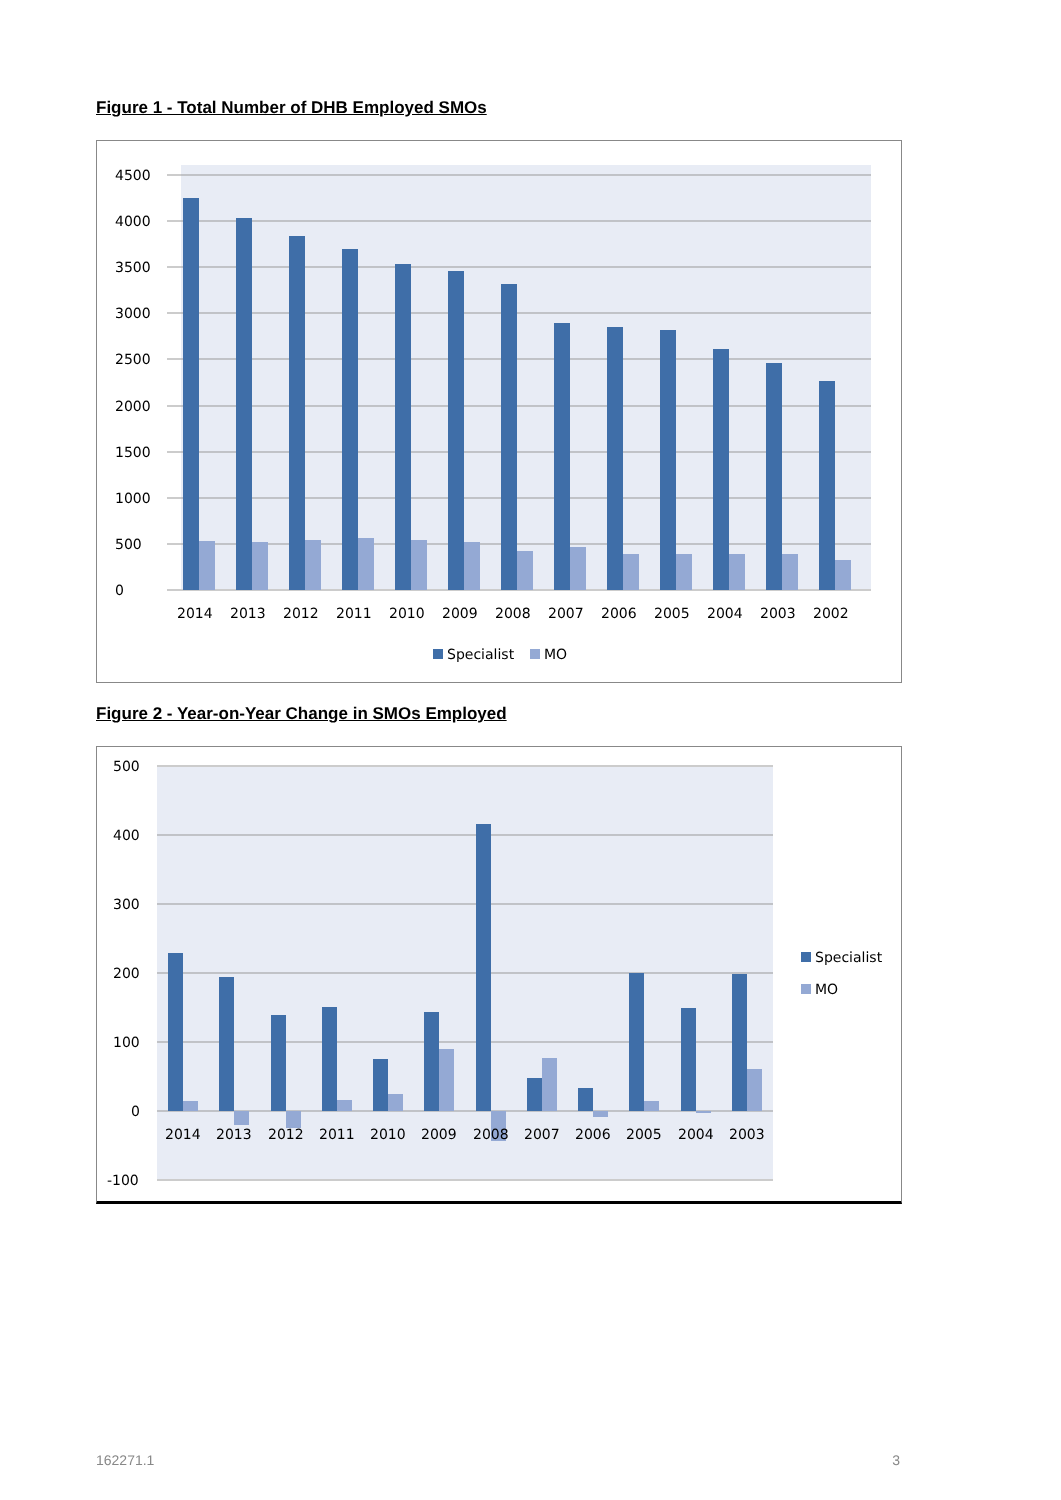Figure 1 - Total Number of DHB Employed SMOs
0
500
1000
1500
2000
2500
3000
3500
4000
4500
2014
2013
2012
2011
2010
2009
2008
2007
2006
2005
2004
2003
2002
Specialist
MO
Figure 2 - Year-on-Year Change in SMOs Employed
500
400
300
200
100
0
-100
2014
2013
2012
2011
2010
2009
2008
2007
2006
2005
2004
2003
Specialist
MO
162271.1 3